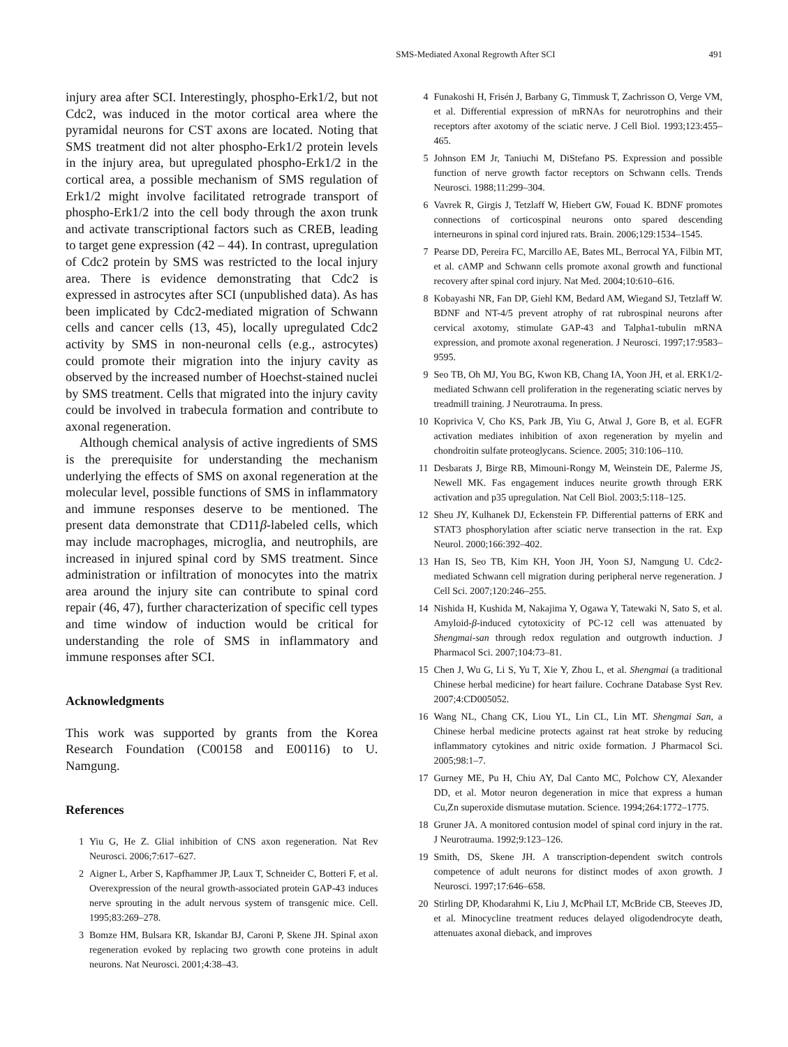SMS-Mediated Axonal Regrowth After SCI 491
injury area after SCI. Interestingly, phospho-Erk1/2, but not Cdc2, was induced in the motor cortical area where the pyramidal neurons for CST axons are located. Noting that SMS treatment did not alter phospho-Erk1/2 protein levels in the injury area, but upregulated phospho-Erk1/2 in the cortical area, a possible mechanism of SMS regulation of Erk1/2 might involve facilitated retrograde transport of phospho-Erk1/2 into the cell body through the axon trunk and activate transcriptional factors such as CREB, leading to target gene expression (42 – 44). In contrast, upregulation of Cdc2 protein by SMS was restricted to the local injury area. There is evidence demonstrating that Cdc2 is expressed in astrocytes after SCI (unpublished data). As has been implicated by Cdc2-mediated migration of Schwann cells and cancer cells (13, 45), locally upregulated Cdc2 activity by SMS in non-neuronal cells (e.g., astrocytes) could promote their migration into the injury cavity as observed by the increased number of Hoechst-stained nuclei by SMS treatment. Cells that migrated into the injury cavity could be involved in trabecula formation and contribute to axonal regeneration.
Although chemical analysis of active ingredients of SMS is the prerequisite for understanding the mechanism underlying the effects of SMS on axonal regeneration at the molecular level, possible functions of SMS in inflammatory and immune responses deserve to be mentioned. The present data demonstrate that CD11β-labeled cells, which may include macrophages, microglia, and neutrophils, are increased in injured spinal cord by SMS treatment. Since administration or infiltration of monocytes into the matrix area around the injury site can contribute to spinal cord repair (46, 47), further characterization of specific cell types and time window of induction would be critical for understanding the role of SMS in inflammatory and immune responses after SCI.
Acknowledgments
This work was supported by grants from the Korea Research Foundation (C00158 and E00116) to U. Namgung.
References
1 Yiu G, He Z. Glial inhibition of CNS axon regeneration. Nat Rev Neurosci. 2006;7:617–627.
2 Aigner L, Arber S, Kapfhammer JP, Laux T, Schneider C, Botteri F, et al. Overexpression of the neural growth-associated protein GAP-43 induces nerve sprouting in the adult nervous system of transgenic mice. Cell. 1995;83:269–278.
3 Bomze HM, Bulsara KR, Iskandar BJ, Caroni P, Skene JH. Spinal axon regeneration evoked by replacing two growth cone proteins in adult neurons. Nat Neurosci. 2001;4:38–43.
4 Funakoshi H, Frisén J, Barbany G, Timmusk T, Zachrisson O, Verge VM, et al. Differential expression of mRNAs for neurotrophins and their receptors after axotomy of the sciatic nerve. J Cell Biol. 1993;123:455–465.
5 Johnson EM Jr, Taniuchi M, DiStefano PS. Expression and possible function of nerve growth factor receptors on Schwann cells. Trends Neurosci. 1988;11:299–304.
6 Vavrek R, Girgis J, Tetzlaff W, Hiebert GW, Fouad K. BDNF promotes connections of corticospinal neurons onto spared descending interneurons in spinal cord injured rats. Brain. 2006;129:1534–1545.
7 Pearse DD, Pereira FC, Marcillo AE, Bates ML, Berrocal YA, Filbin MT, et al. cAMP and Schwann cells promote axonal growth and functional recovery after spinal cord injury. Nat Med. 2004;10:610–616.
8 Kobayashi NR, Fan DP, Giehl KM, Bedard AM, Wiegand SJ, Tetzlaff W. BDNF and NT-4/5 prevent atrophy of rat rubrospinal neurons after cervical axotomy, stimulate GAP-43 and Talpha1-tubulin mRNA expression, and promote axonal regeneration. J Neurosci. 1997;17:9583–9595.
9 Seo TB, Oh MJ, You BG, Kwon KB, Chang IA, Yoon JH, et al. ERK1/2-mediated Schwann cell proliferation in the regenerating sciatic nerves by treadmill training. J Neurotrauma. In press.
10 Koprivica V, Cho KS, Park JB, Yiu G, Atwal J, Gore B, et al. EGFR activation mediates inhibition of axon regeneration by myelin and chondroitin sulfate proteoglycans. Science. 2005; 310:106–110.
11 Desbarats J, Birge RB, Mimouni-Rongy M, Weinstein DE, Palerme JS, Newell MK. Fas engagement induces neurite growth through ERK activation and p35 upregulation. Nat Cell Biol. 2003;5:118–125.
12 Sheu JY, Kulhanek DJ, Eckenstein FP. Differential patterns of ERK and STAT3 phosphorylation after sciatic nerve transection in the rat. Exp Neurol. 2000;166:392–402.
13 Han IS, Seo TB, Kim KH, Yoon JH, Yoon SJ, Namgung U. Cdc2-mediated Schwann cell migration during peripheral nerve regeneration. J Cell Sci. 2007;120:246–255.
14 Nishida H, Kushida M, Nakajima Y, Ogawa Y, Tatewaki N, Sato S, et al. Amyloid-β-induced cytotoxicity of PC-12 cell was attenuated by Shengmai-san through redox regulation and outgrowth induction. J Pharmacol Sci. 2007;104:73–81.
15 Chen J, Wu G, Li S, Yu T, Xie Y, Zhou L, et al. Shengmai (a traditional Chinese herbal medicine) for heart failure. Cochrane Database Syst Rev. 2007;4:CD005052.
16 Wang NL, Chang CK, Liou YL, Lin CL, Lin MT. Shengmai San, a Chinese herbal medicine protects against rat heat stroke by reducing inflammatory cytokines and nitric oxide formation. J Pharmacol Sci. 2005;98:1–7.
17 Gurney ME, Pu H, Chiu AY, Dal Canto MC, Polchow CY, Alexander DD, et al. Motor neuron degeneration in mice that express a human Cu,Zn superoxide dismutase mutation. Science. 1994;264:1772–1775.
18 Gruner JA. A monitored contusion model of spinal cord injury in the rat. J Neurotrauma. 1992;9:123–126.
19 Smith, DS, Skene JH. A transcription-dependent switch controls competence of adult neurons for distinct modes of axon growth. J Neurosci. 1997;17:646–658.
20 Stirling DP, Khodarahmi K, Liu J, McPhail LT, McBride CB, Steeves JD, et al. Minocycline treatment reduces delayed oligodendrocyte death, attenuates axonal dieback, and improves